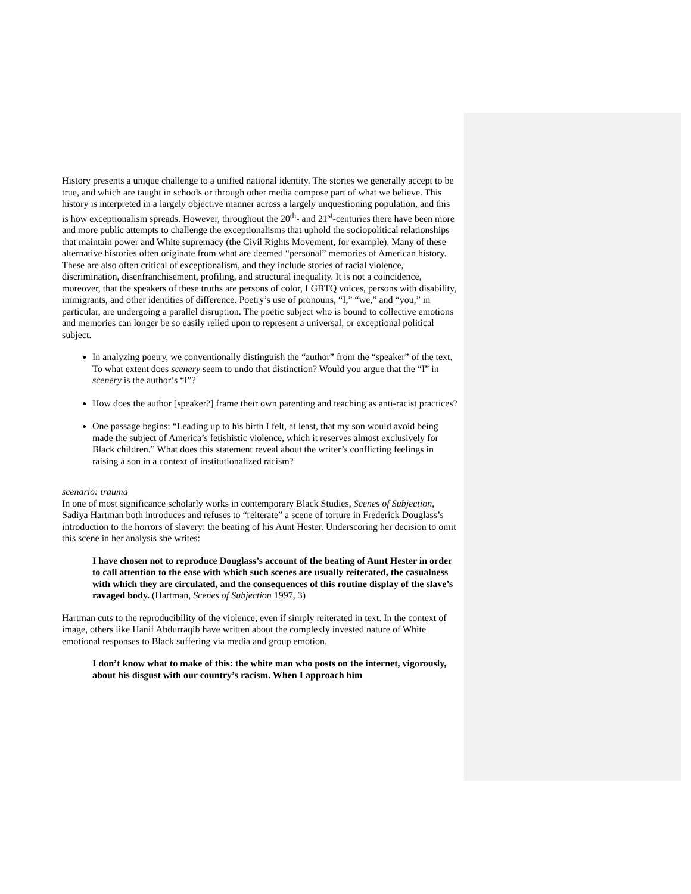History presents a unique challenge to a unified national identity. The stories we generally accept to be true, and which are taught in schools or through other media compose part of what we believe. This history is interpreted in a largely objective manner across a largely unquestioning population, and this is how exceptionalism spreads. However, throughout the 20<sup>th</sup>- and 21<sup>st</sup>-centuries there have been more and more public attempts to challenge the exceptionalisms that uphold the sociopolitical relationships that maintain power and White supremacy (the Civil Rights Movement, for example). Many of these alternative histories often originate from what are deemed “personal” memories of American history. These are also often critical of exceptionalism, and they include stories of racial violence, discrimination, disenfranchisement, profiling, and structural inequality. It is not a coincidence, moreover, that the speakers of these truths are persons of color, LGBTQ voices, persons with disability, immigrants, and other identities of difference. Poetry’s use of pronouns, “I,” “we,” and “you,” in particular, are undergoing a parallel disruption. The poetic subject who is bound to collective emotions and memories can longer be so easily relied upon to represent a universal, or exceptional political subject.
In analyzing poetry, we conventionally distinguish the “author” from the “speaker” of the text. To what extent does scenery seem to undo that distinction? Would you argue that the “I” in scenery is the author’s “I”?
How does the author [speaker?] frame their own parenting and teaching as anti-racist practices?
One passage begins: “Leading up to his birth I felt, at least, that my son would avoid being made the subject of America’s fetishistic violence, which it reserves almost exclusively for Black children.” What does this statement reveal about the writer’s conflicting feelings in raising a son in a context of institutionalized racism?
scenario: trauma
In one of most significance scholarly works in contemporary Black Studies, Scenes of Subjection, Sadiya Hartman both introduces and refuses to “reiterate” a scene of torture in Frederick Douglass’s introduction to the horrors of slavery: the beating of his Aunt Hester. Underscoring her decision to omit this scene in her analysis she writes:
I have chosen not to reproduce Douglass’s account of the beating of Aunt Hester in order to call attention to the ease with which such scenes are usually reiterated, the casualness with which they are circulated, and the consequences of this routine display of the slave’s ravaged body. (Hartman, Scenes of Subjection 1997, 3)
Hartman cuts to the reproducibility of the violence, even if simply reiterated in text. In the context of image, others like Hanif Abdurraqib have written about the complexly invested nature of White emotional responses to Black suffering via media and group emotion.
I don’t know what to make of this: the white man who posts on the internet, vigorously, about his disgust with our country’s racism. When I approach him